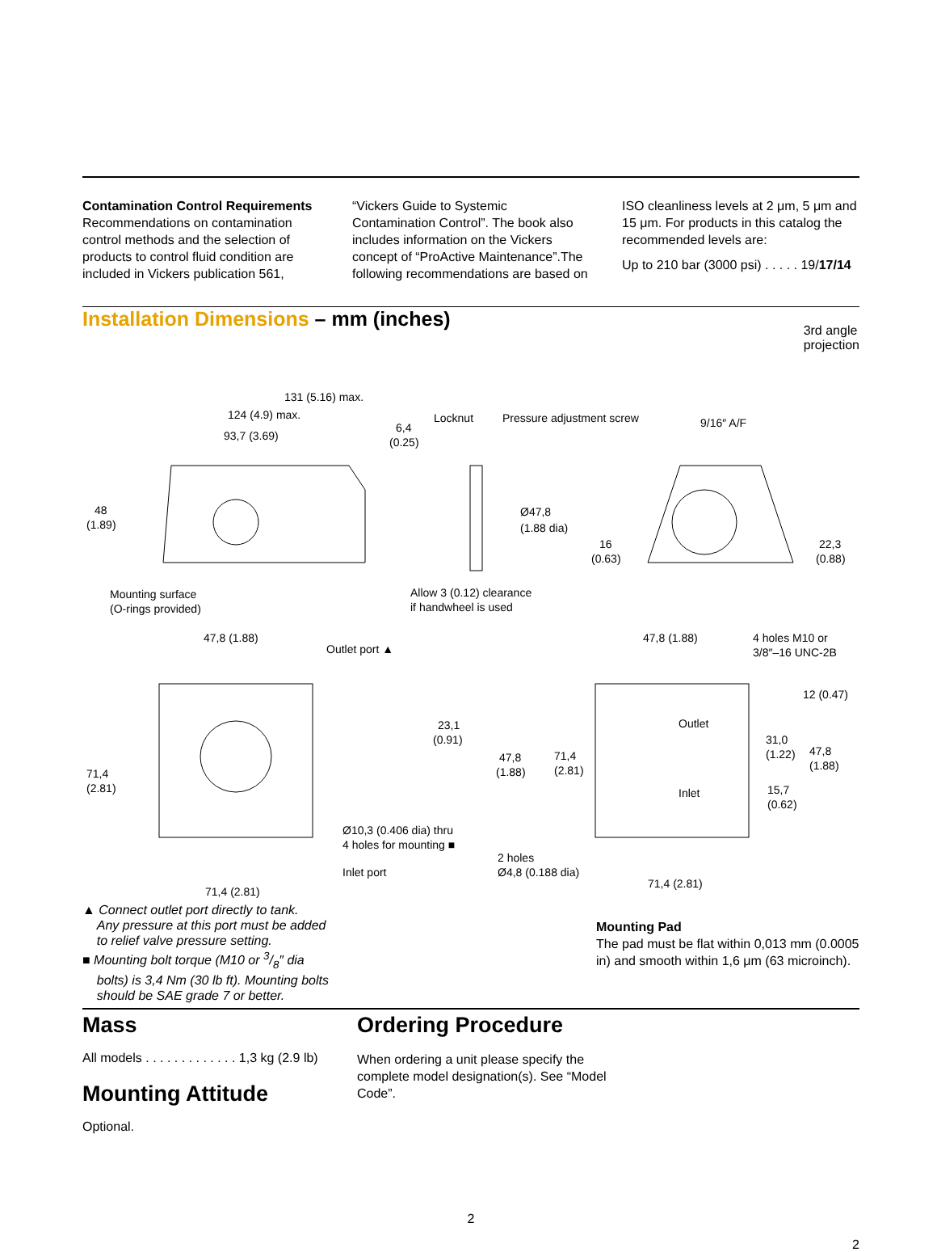Contamination Control Requirements
Recommendations on contamination control methods and the selection of products to control fluid condition are included in Vickers publication 561,
“Vickers Guide to Systemic Contamination Control”. The book also includes information on the Vickers concept of “ProActive Maintenance”.The following recommendations are based on
ISO cleanliness levels at 2 μm, 5 μm and 15 μm. For products in this catalog the recommended levels are:
Up to 210 bar (3000 psi) . . . . . 19/17/14
Installation Dimensions – mm (inches)
3rd angle
projection
131 (5.16) max.
124 (4.9) max.
93,7 (3.69)
6,4
(0.25)
Locknut
Pressure adjustment screw
9/16″ A/F
48
(1.89)
Ø47,8
(1.88 dia)
16
(0.63)
22,3
(0.88)
Mounting surface
(O-rings provided)
Allow 3 (0.12) clearance
if handwheel is used
47,8 (1.88)
Outlet port ▲
47,8 (1.88)
4 holes M10 or
3/8″–16 UNC-2B
12 (0.47)
23,1
(0.91)
Outlet
31,0
(1.22)
47,8
(1.88)
47,8
(1.88)
71,4
(2.81)
71,4
(2.81)
Inlet
15,7
(0.62)
Ø10,3 (0.406 dia) thru
4 holes for mounting ■
2 holes
Ø4,8 (0.188 dia)
Inlet port
71,4 (2.81)
71,4 (2.81)
▲ Connect outlet port directly to tank.
Any pressure at this port must be added
to relief valve pressure setting.
■ Mounting bolt torque (M10 or 3/8″ dia
bolts) is 3,4 Nm (30 lb ft). Mounting bolts
should be SAE grade 7 or better.
Mounting Pad
The pad must be flat within 0,013 mm (0.0005 in) and smooth within 1,6 μm (63 microinch).
Mass
All models . . . . . . . . . . . . . 1,3 kg (2.9 lb)
Mounting Attitude
Optional.
Ordering Procedure
When ordering a unit please specify the complete model designation(s). See “Model Code”.
2
2